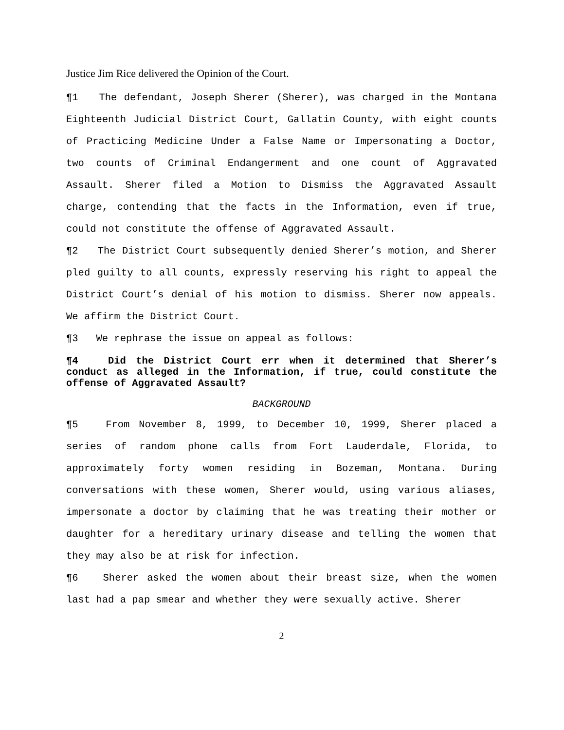Justice Jim Rice delivered the Opinion of the Court.
¶1 The defendant, Joseph Sherer (Sherer), was charged in the Montana Eighteenth Judicial District Court, Gallatin County, with eight counts of Practicing Medicine Under a False Name or Impersonating a Doctor, two counts of Criminal Endangerment and one count of Aggravated Assault. Sherer filed a Motion to Dismiss the Aggravated Assault charge, contending that the facts in the Information, even if true, could not constitute the offense of Aggravated Assault.
¶2 The District Court subsequently denied Sherer’s motion, and Sherer pled guilty to all counts, expressly reserving his right to appeal the District Court’s denial of his motion to dismiss. Sherer now appeals. We affirm the District Court.
¶3 We rephrase the issue on appeal as follows:
¶4 Did the District Court err when it determined that Sherer’s conduct as alleged in the Information, if true, could constitute the offense of Aggravated Assault?
BACKGROUND
¶5 From November 8, 1999, to December 10, 1999, Sherer placed a series of random phone calls from Fort Lauderdale, Florida, to approximately forty women residing in Bozeman, Montana. During conversations with these women, Sherer would, using various aliases, impersonate a doctor by claiming that he was treating their mother or daughter for a hereditary urinary disease and telling the women that they may also be at risk for infection.
¶6 Sherer asked the women about their breast size, when the women last had a pap smear and whether they were sexually active. Sherer
2